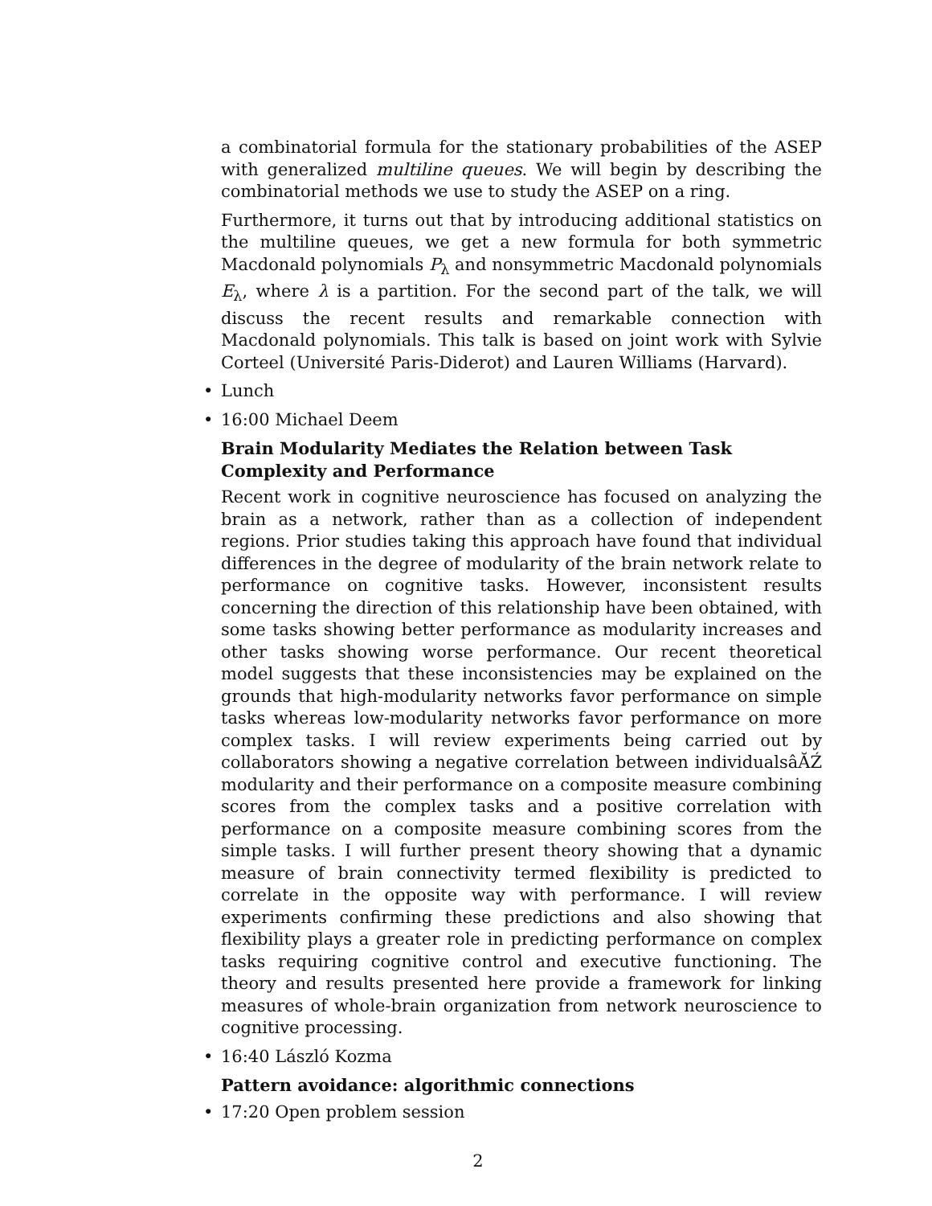a combinatorial formula for the stationary probabilities of the ASEP with generalized multiline queues. We will begin by describing the combinatorial methods we use to study the ASEP on a ring.
Furthermore, it turns out that by introducing additional statistics on the multiline queues, we get a new formula for both symmetric Macdonald polynomials P<sub>λ</sub> and nonsymmetric Macdonald polynomials E<sub>λ</sub>, where λ is a partition. For the second part of the talk, we will discuss the recent results and remarkable connection with Macdonald polynomials. This talk is based on joint work with Sylvie Corteel (Université Paris-Diderot) and Lauren Williams (Harvard).
• Lunch
• 16:00 Michael Deem
Brain Modularity Mediates the Relation between Task Complexity and Performance
Recent work in cognitive neuroscience has focused on analyzing the brain as a network, rather than as a collection of independent regions. Prior studies taking this approach have found that individual differences in the degree of modularity of the brain network relate to performance on cognitive tasks. However, inconsistent results concerning the direction of this relationship have been obtained, with some tasks showing better performance as modularity increases and other tasks showing worse performance. Our recent theoretical model suggests that these inconsistencies may be explained on the grounds that high-modularity networks favor performance on simple tasks whereas low-modularity networks favor performance on more complex tasks. I will review experiments being carried out by collaborators showing a negative correlation between individualsâĂŹ modularity and their performance on a composite measure combining scores from the complex tasks and a positive correlation with performance on a composite measure combining scores from the simple tasks. I will further present theory showing that a dynamic measure of brain connectivity termed flexibility is predicted to correlate in the opposite way with performance. I will review experiments confirming these predictions and also showing that flexibility plays a greater role in predicting performance on complex tasks requiring cognitive control and executive functioning. The theory and results presented here provide a framework for linking measures of whole-brain organization from network neuroscience to cognitive processing.
• 16:40 László Kozma
Pattern avoidance: algorithmic connections
• 17:20 Open problem session
2